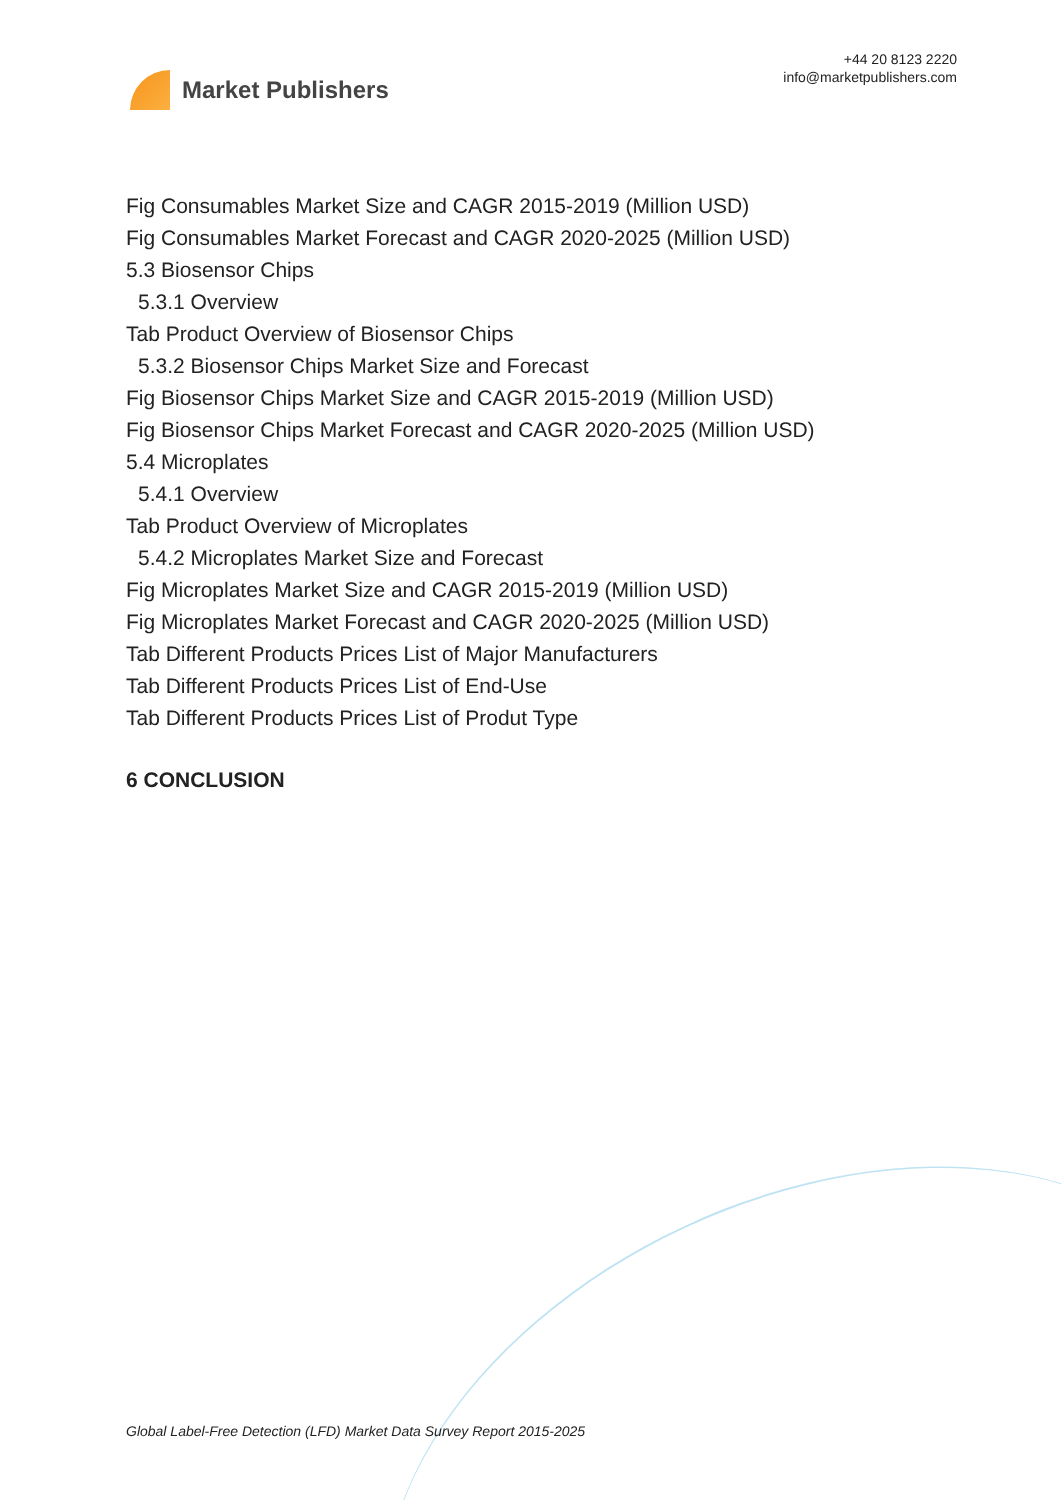Market Publishers
+44 20 8123 2220
info@marketpublishers.com
Fig Consumables Market Size and CAGR 2015-2019 (Million USD)
Fig Consumables Market Forecast and CAGR 2020-2025 (Million USD)
5.3 Biosensor Chips
5.3.1 Overview
Tab Product Overview of Biosensor Chips
5.3.2 Biosensor Chips Market Size and Forecast
Fig Biosensor Chips Market Size and CAGR 2015-2019 (Million USD)
Fig Biosensor Chips Market Forecast and CAGR 2020-2025 (Million USD)
5.4 Microplates
5.4.1 Overview
Tab Product Overview of Microplates
5.4.2 Microplates Market Size and Forecast
Fig Microplates Market Size and CAGR 2015-2019 (Million USD)
Fig Microplates Market Forecast and CAGR 2020-2025 (Million USD)
Tab Different Products Prices List of Major Manufacturers
Tab Different Products Prices List of End-Use
Tab Different Products Prices List of Produt Type
6 CONCLUSION
Global Label-Free Detection (LFD) Market Data Survey Report 2015-2025